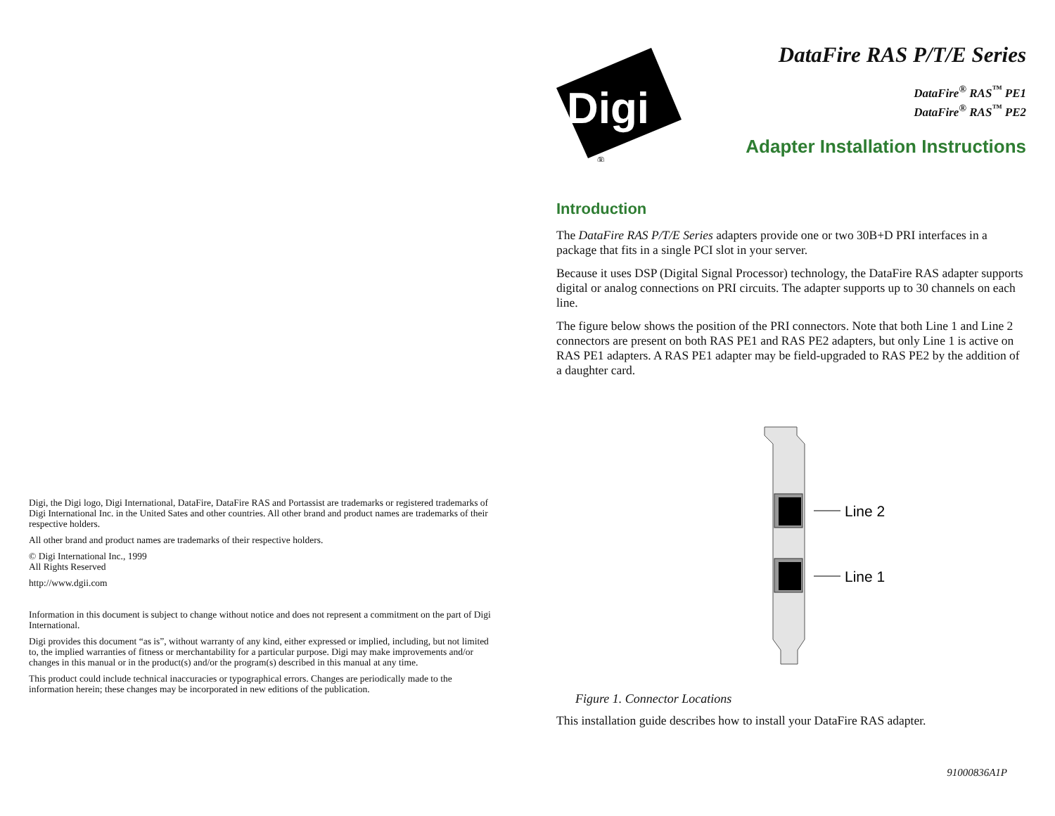Digi, the Digi logo, Digi International, DataFire, DataFire RAS and Portassist are trademarks or registered trademarks of Digi International Inc. in the United Sates and other countries. All other brand and product names are trademarks of their respective holders.
All other brand and product names are trademarks of their respective holders.
© Digi International Inc., 1999
All Rights Reserved
http://www.dgii.com
Information in this document is subject to change without notice and does not represent a commitment on the part of Digi International.
Digi provides this document “as is”, without warranty of any kind, either expressed or implied, including, but not limited to, the implied warranties of fitness or merchantability for a particular purpose. Digi may make improvements and/or changes in this manual or in the product(s) and/or the program(s) described in this manual at any time.
This product could include technical inaccuracies or typographical errors. Changes are periodically made to the information herein; these changes may be incorporated in new editions of the publication.
Digi
®
DataFire RAS P/T/E Series
DataFire<sup>®</sup> RAS<sup>™</sup> PE1
DataFire<sup>®</sup> RAS<sup>™</sup> PE2
Adapter Installation Instructions
Introduction
The DataFire RAS P/T/E Series adapters provide one or two 30B+D PRI interfaces in a package that fits in a single PCI slot in your server.
Because it uses DSP (Digital Signal Processor) technology, the DataFire RAS adapter supports digital or analog connections on PRI circuits. The adapter supports up to 30 channels on each line.
The figure below shows the position of the PRI connectors. Note that both Line 1 and Line 2 connectors are present on both RAS PE1 and RAS PE2 adapters, but only Line 1 is active on RAS PE1 adapters. A RAS PE1 adapter may be field-upgraded to RAS PE2 by the addition of a daughter card.
Line 2
Line 1
Figure 1. Connector Locations
This installation guide describes how to install your DataFire RAS adapter.
91000836A1P